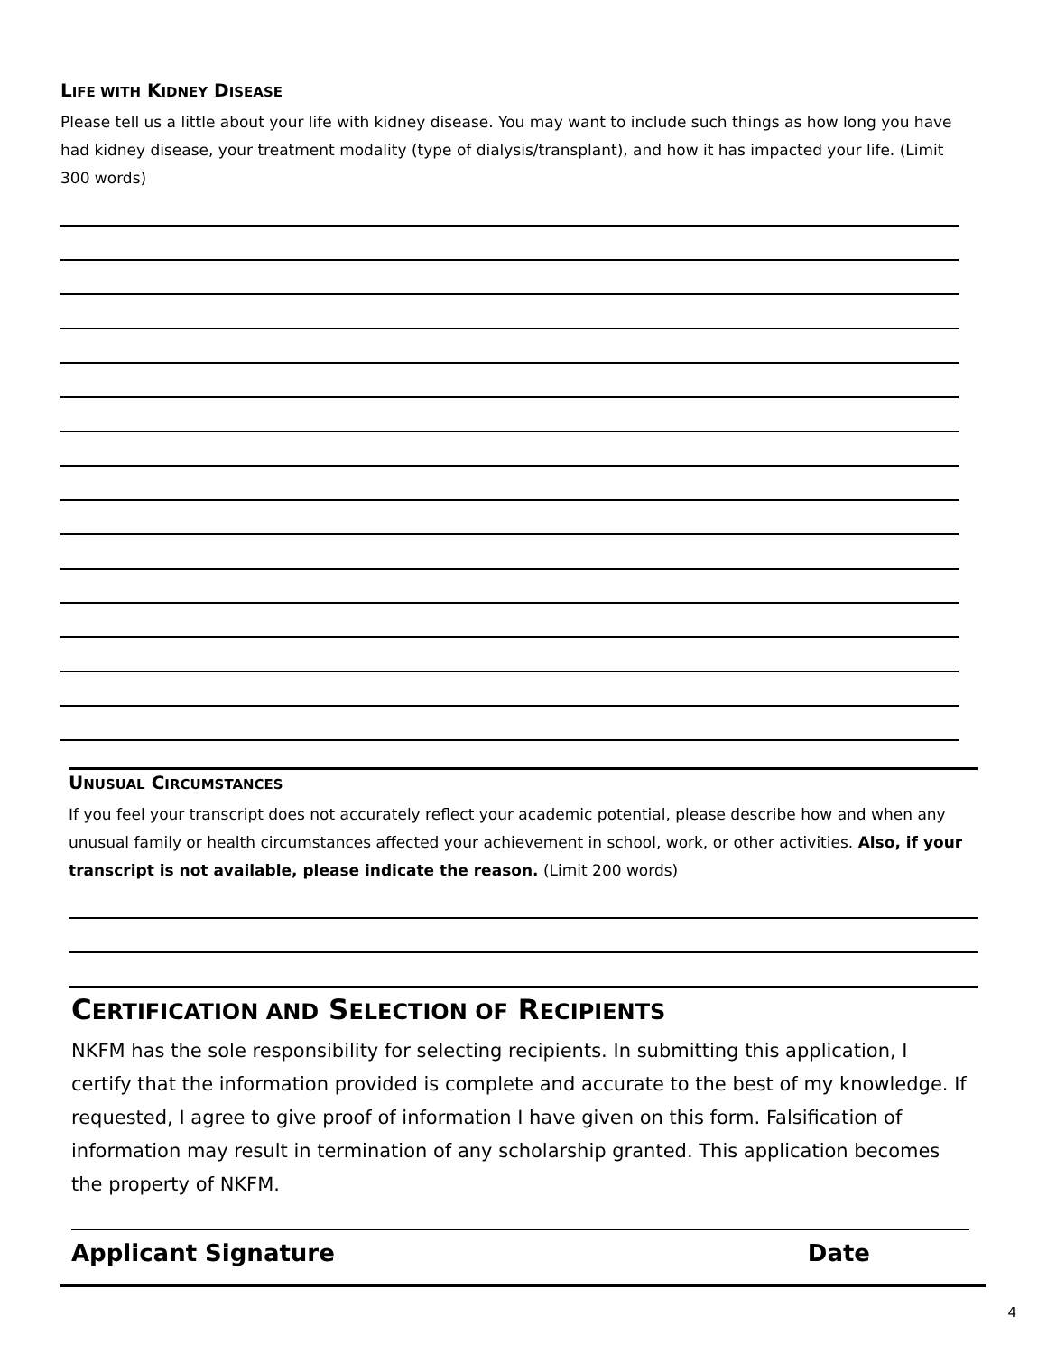LIFE WITH KIDNEY DISEASE
Please tell us a little about your life with kidney disease. You may want to include such things as how long you have had kidney disease, your treatment modality (type of dialysis/transplant), and how it has impacted your life. (Limit 300 words)
UNUSUAL CIRCUMSTANCES
If you feel your transcript does not accurately reflect your academic potential, please describe how and when any unusual family or health circumstances affected your achievement in school, work, or other activities. Also, if your transcript is not available, please indicate the reason. (Limit 200 words)
CERTIFICATION AND SELECTION OF RECIPIENTS
NKFM has the sole responsibility for selecting recipients. In submitting this application, I certify that the information provided is complete and accurate to the best of my knowledge. If requested, I agree to give proof of information I have given on this form. Falsification of information may result in termination of any scholarship granted. This application becomes the property of NKFM.
Applicant Signature Date
4